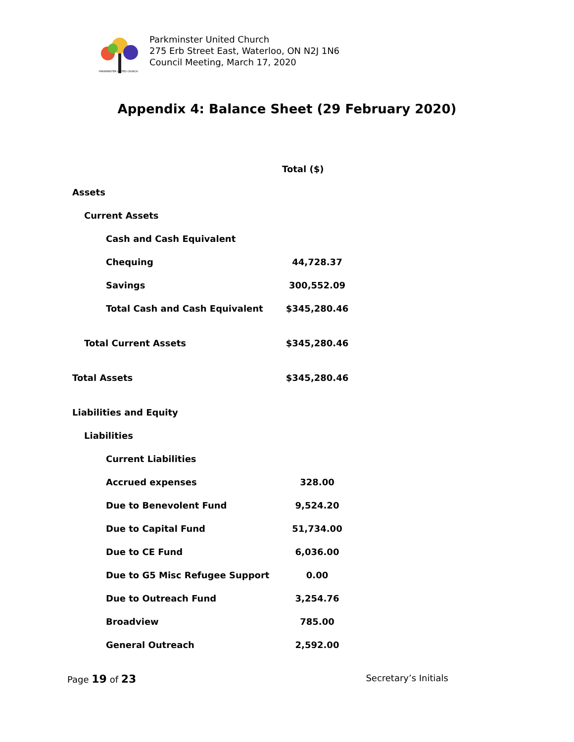PARKMINSTER UNITED CHURCH
Parkminster United Church
275 Erb Street East, Waterloo, ON N2J 1N6
Council Meeting, March 17, 2020
Appendix 4: Balance Sheet (29 February 2020)
| | Total ($) |
| --- | --- |
| Assets | |
| Current Assets | |
| Cash and Cash Equivalent | |
| Chequing | 44,728.37 |
| Savings | 300,552.09 |
| Total Cash and Cash Equivalent | $345,280.46 |
| Total Current Assets | $345,280.46 |
| Total Assets | $345,280.46 |
| Liabilities and Equity | |
| Liabilities | |
| Current Liabilities | |
| Accrued expenses | 328.00 |
| Due to Benevolent Fund | 9,524.20 |
| Due to Capital Fund | 51,734.00 |
| Due to CE Fund | 6,036.00 |
| Due to G5 Misc Refugee Support | 0.00 |
| Due to Outreach Fund | 3,254.76 |
| Broadview | 785.00 |
| General Outreach | 2,592.00 |
Page 19 of 23 Secretary’s Initials